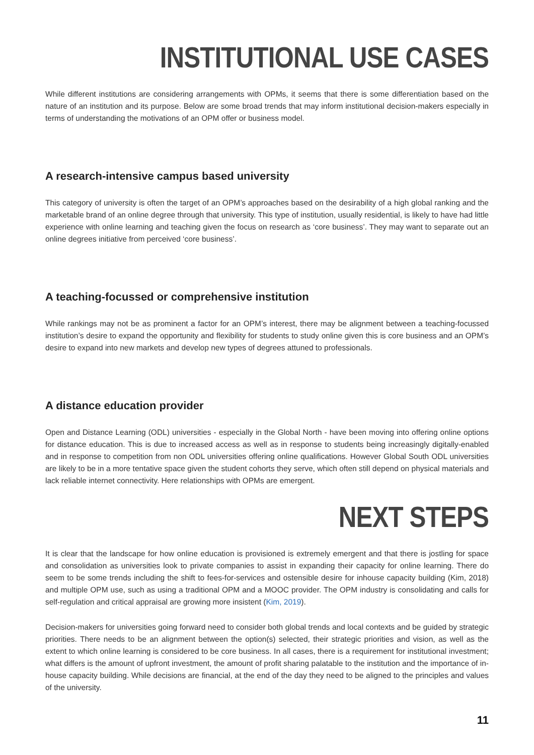INSTITUTIONAL USE CASES
While different institutions are considering arrangements with OPMs, it seems that there is some differentiation based on the nature of an institution and its purpose. Below are some broad trends that may inform institutional decision-makers especially in terms of understanding the motivations of an OPM offer or business model.
A research-intensive campus based university
This category of university is often the target of an OPM’s approaches based on the desirability of a high global ranking and the marketable brand of an online degree through that university. This type of institution, usually residential, is likely to have had little experience with online learning and teaching given the focus on research as ‘core business’. They may want to separate out an online degrees initiative from perceived ‘core business’.
A teaching-focussed or comprehensive institution
While rankings may not be as prominent a factor for an OPM’s interest, there may be alignment between a teaching-focussed institution’s desire to expand the opportunity and flexibility for students to study online given this is core business and an OPM’s desire to expand into new markets and develop new types of degrees attuned to professionals.
A distance education provider
Open and Distance Learning (ODL) universities - especially in the Global North - have been moving into offering online options for distance education. This is due to increased access as well as in response to students being increasingly digitally-enabled and in response to competition from non ODL universities offering online qualifications. However Global South ODL universities are likely to be in a more tentative space given the student cohorts they serve, which often still depend on physical materials and lack reliable internet connectivity. Here relationships with OPMs are emergent.
NEXT STEPS
It is clear that the landscape for how online education is provisioned is extremely emergent and that there is jostling for space and consolidation as universities look to private companies to assist in expanding their capacity for online learning. There do seem to be some trends including the shift to fees-for-services and ostensible desire for inhouse capacity building (Kim, 2018) and multiple OPM use, such as using a traditional OPM and a MOOC provider. The OPM industry is consolidating and calls for self-regulation and critical appraisal are growing more insistent (Kim, 2019).
Decision-makers for universities going forward need to consider both global trends and local contexts and be guided by strategic priorities. There needs to be an alignment between the option(s) selected, their strategic priorities and vision, as well as the extent to which online learning is considered to be core business. In all cases, there is a requirement for institutional investment; what differs is the amount of upfront investment, the amount of profit sharing palatable to the institution and the importance of in-house capacity building. While decisions are financial, at the end of the day they need to be aligned to the principles and values of the university.
11